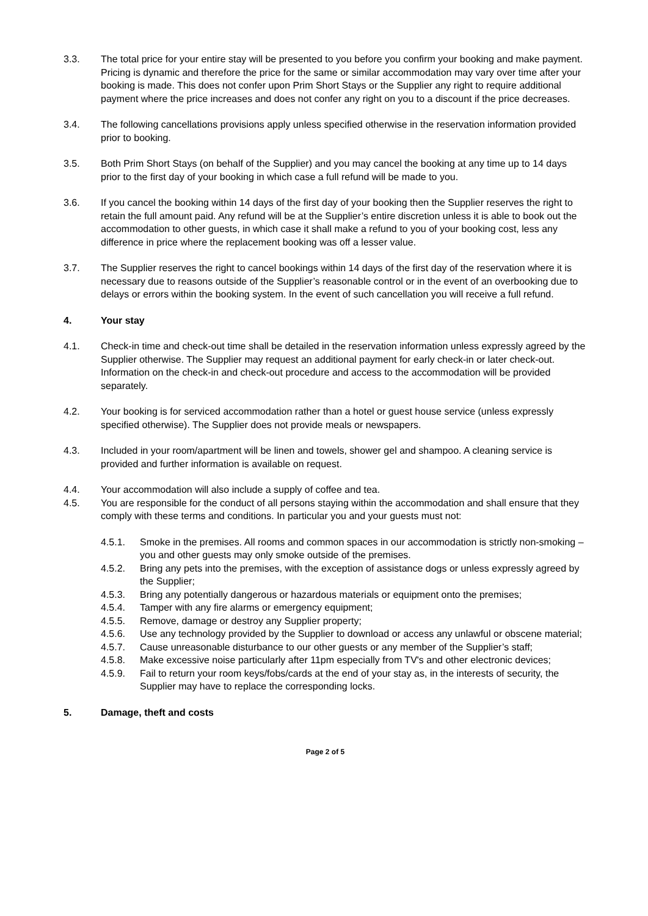3.3. The total price for your entire stay will be presented to you before you confirm your booking and make payment. Pricing is dynamic and therefore the price for the same or similar accommodation may vary over time after your booking is made. This does not confer upon Prim Short Stays or the Supplier any right to require additional payment where the price increases and does not confer any right on you to a discount if the price decreases.
3.4. The following cancellations provisions apply unless specified otherwise in the reservation information provided prior to booking.
3.5. Both Prim Short Stays (on behalf of the Supplier) and you may cancel the booking at any time up to 14 days prior to the first day of your booking in which case a full refund will be made to you.
3.6. If you cancel the booking within 14 days of the first day of your booking then the Supplier reserves the right to retain the full amount paid. Any refund will be at the Supplier’s entire discretion unless it is able to book out the accommodation to other guests, in which case it shall make a refund to you of your booking cost, less any difference in price where the replacement booking was off a lesser value.
3.7. The Supplier reserves the right to cancel bookings within 14 days of the first day of the reservation where it is necessary due to reasons outside of the Supplier’s reasonable control or in the event of an overbooking due to delays or errors within the booking system. In the event of such cancellation you will receive a full refund.
4. Your stay
4.1. Check-in time and check-out time shall be detailed in the reservation information unless expressly agreed by the Supplier otherwise. The Supplier may request an additional payment for early check-in or later check-out. Information on the check-in and check-out procedure and access to the accommodation will be provided separately.
4.2. Your booking is for serviced accommodation rather than a hotel or guest house service (unless expressly specified otherwise). The Supplier does not provide meals or newspapers.
4.3. Included in your room/apartment will be linen and towels, shower gel and shampoo. A cleaning service is provided and further information is available on request.
4.4. Your accommodation will also include a supply of coffee and tea.
4.5. You are responsible for the conduct of all persons staying within the accommodation and shall ensure that they comply with these terms and conditions. In particular you and your guests must not:
4.5.1. Smoke in the premises. All rooms and common spaces in our accommodation is strictly non-smoking – you and other guests may only smoke outside of the premises.
4.5.2. Bring any pets into the premises, with the exception of assistance dogs or unless expressly agreed by the Supplier;
4.5.3. Bring any potentially dangerous or hazardous materials or equipment onto the premises;
4.5.4. Tamper with any fire alarms or emergency equipment;
4.5.5. Remove, damage or destroy any Supplier property;
4.5.6. Use any technology provided by the Supplier to download or access any unlawful or obscene material;
4.5.7. Cause unreasonable disturbance to our other guests or any member of the Supplier’s staff;
4.5.8. Make excessive noise particularly after 11pm especially from TV's and other electronic devices;
4.5.9. Fail to return your room keys/fobs/cards at the end of your stay as, in the interests of security, the Supplier may have to replace the corresponding locks.
5. Damage, theft and costs
Page 2 of 5